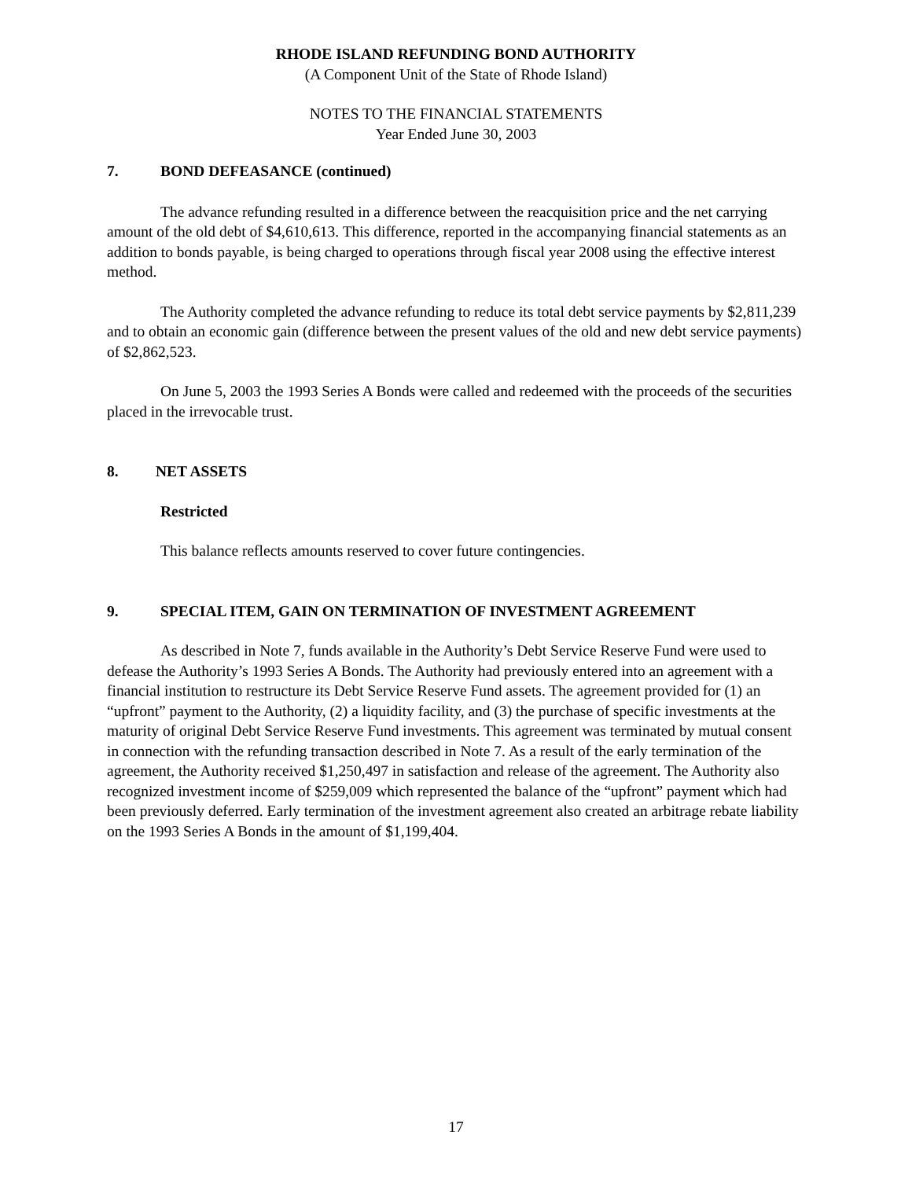RHODE ISLAND REFUNDING BOND AUTHORITY
(A Component Unit of the State of Rhode Island)
NOTES TO THE FINANCIAL STATEMENTS
Year Ended June 30, 2003
7. BOND DEFEASANCE (continued)
The advance refunding resulted in a difference between the reacquisition price and the net carrying amount of the old debt of $4,610,613. This difference, reported in the accompanying financial statements as an addition to bonds payable, is being charged to operations through fiscal year 2008 using the effective interest method.
The Authority completed the advance refunding to reduce its total debt service payments by $2,811,239 and to obtain an economic gain (difference between the present values of the old and new debt service payments) of $2,862,523.
On June 5, 2003 the 1993 Series A Bonds were called and redeemed with the proceeds of the securities placed in the irrevocable trust.
8. NET ASSETS
Restricted
This balance reflects amounts reserved to cover future contingencies.
9. SPECIAL ITEM, GAIN ON TERMINATION OF INVESTMENT AGREEMENT
As described in Note 7, funds available in the Authority’s Debt Service Reserve Fund were used to defease the Authority’s 1993 Series A Bonds. The Authority had previously entered into an agreement with a financial institution to restructure its Debt Service Reserve Fund assets. The agreement provided for (1) an “upfront” payment to the Authority, (2) a liquidity facility, and (3) the purchase of specific investments at the maturity of original Debt Service Reserve Fund investments. This agreement was terminated by mutual consent in connection with the refunding transaction described in Note 7. As a result of the early termination of the agreement, the Authority received $1,250,497 in satisfaction and release of the agreement. The Authority also recognized investment income of $259,009 which represented the balance of the “upfront” payment which had been previously deferred. Early termination of the investment agreement also created an arbitrage rebate liability on the 1993 Series A Bonds in the amount of $1,199,404.
17